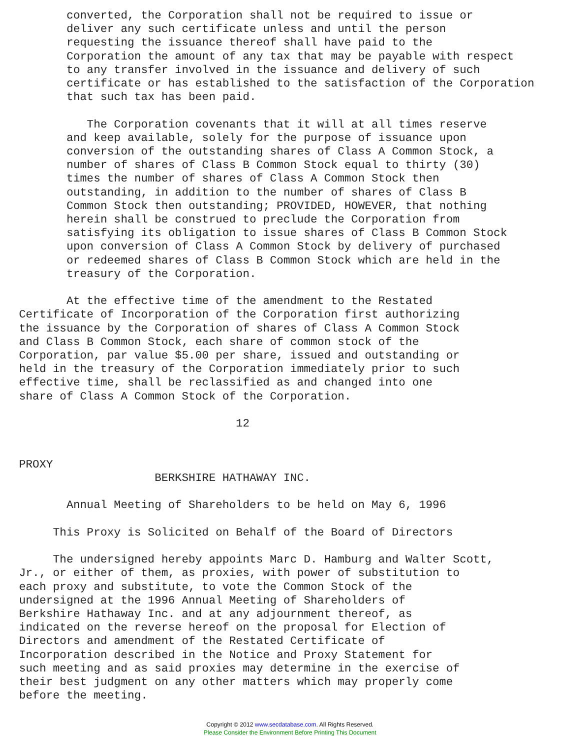converted, the Corporation shall not be required to issue or
       deliver any such certificate unless and until the person
       requesting the issuance thereof shall have paid to the
       Corporation the amount of any tax that may be payable with respect
       to any transfer involved in the issuance and delivery of such
       certificate or has established to the satisfaction of the Corporation
       that such tax has been paid.

          The Corporation covenants that it will at all times reserve
       and keep available, solely for the purpose of issuance upon
       conversion of the outstanding shares of Class A Common Stock, a
       number of shares of Class B Common Stock equal to thirty (30)
       times the number of shares of Class A Common Stock then
       outstanding, in addition to the number of shares of Class B
       Common Stock then outstanding; PROVIDED, HOWEVER, that nothing
       herein shall be construed to preclude the Corporation from
       satisfying its obligation to issue shares of Class B Common Stock
       upon conversion of Class A Common Stock by delivery of purchased
       or redeemed shares of Class B Common Stock which are held in the
       treasury of the Corporation.

       At the effective time of the amendment to the Restated
Certificate of Incorporation of the Corporation first authorizing
the issuance by the Corporation of shares of Class A Common Stock
and Class B Common Stock, each share of common stock of the
Corporation, par value $5.00 per share, issued and outstanding or
held in the treasury of the Corporation immediately prior to such
effective time, shall be reclassified as and changed into one
share of Class A Common Stock of the Corporation.

                                12


PROXY
                    BERKSHIRE HATHAWAY INC.

       Annual Meeting of Shareholders to be held on May 6, 1996

     This Proxy is Solicited on Behalf of the Board of Directors

     The undersigned hereby appoints Marc D. Hamburg and Walter Scott,
Jr., or either of them, as proxies, with power of substitution to
each proxy and substitute, to vote the Common Stock of the
undersigned at the 1996 Annual Meeting of Shareholders of
Berkshire Hathaway Inc. and at any adjournment thereof, as
indicated on the reverse hereof on the proposal for Election of
Directors and amendment of the Restated Certificate of
Incorporation described in the Notice and Proxy Statement for
such meeting and as said proxies may determine in the exercise of
their best judgment on any other matters which may properly come
before the meeting.
Copyright © 2012 www.secdatabase.com. All Rights Reserved.
Please Consider the Environment Before Printing This Document